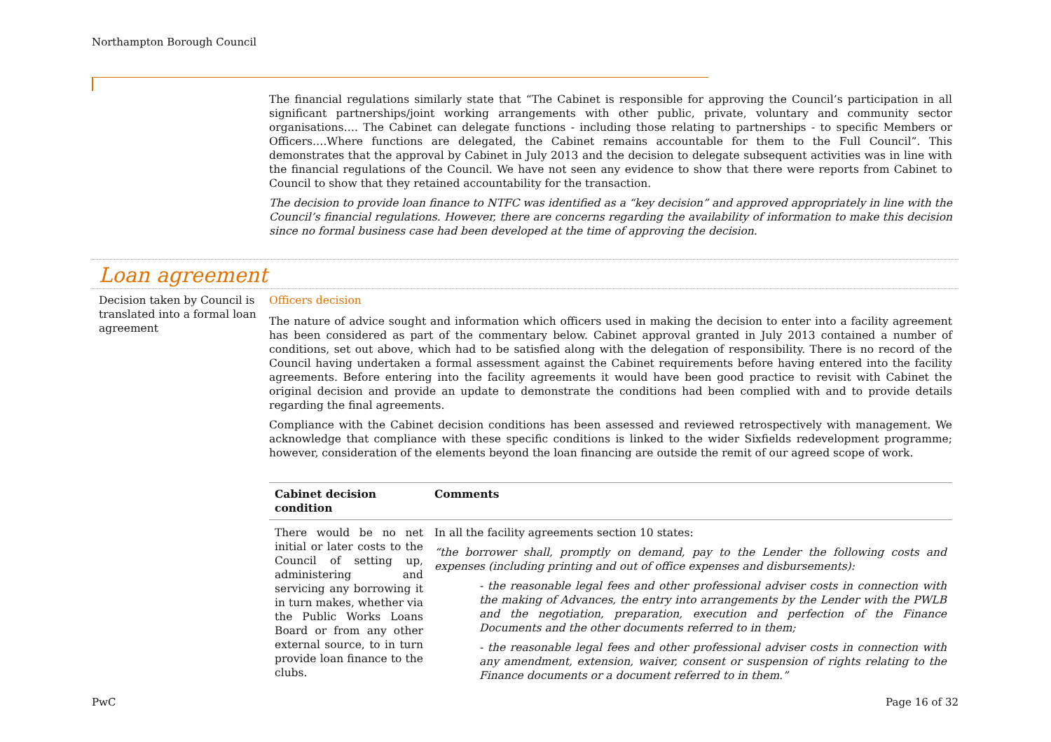Northampton Borough Council
The financial regulations similarly state that “The Cabinet is responsible for approving the Council’s participation in all significant partnerships/joint working arrangements with other public, private, voluntary and community sector organisations…. The Cabinet can delegate functions - including those relating to partnerships - to specific Members or Officers….Where functions are delegated, the Cabinet remains accountable for them to the Full Council”. This demonstrates that the approval by Cabinet in July 2013 and the decision to delegate subsequent activities was in line with the financial regulations of the Council. We have not seen any evidence to show that there were reports from Cabinet to Council to show that they retained accountability for the transaction.
The decision to provide loan finance to NTFC was identified as a “key decision” and approved appropriately in line with the Council’s financial regulations. However, there are concerns regarding the availability of information to make this decision since no formal business case had been developed at the time of approving the decision.
Loan agreement
Decision taken by Council is translated into a formal loan agreement
Officers decision
The nature of advice sought and information which officers used in making the decision to enter into a facility agreement has been considered as part of the commentary below. Cabinet approval granted in July 2013 contained a number of conditions, set out above, which had to be satisfied along with the delegation of responsibility. There is no record of the Council having undertaken a formal assessment against the Cabinet requirements before having entered into the facility agreements. Before entering into the facility agreements it would have been good practice to revisit with Cabinet the original decision and provide an update to demonstrate the conditions had been complied with and to provide details regarding the final agreements.
Compliance with the Cabinet decision conditions has been assessed and reviewed retrospectively with management. We acknowledge that compliance with these specific conditions is linked to the wider Sixfields redevelopment programme; however, consideration of the elements beyond the loan financing are outside the remit of our agreed scope of work.
| Cabinet decision condition | Comments |
| --- | --- |
| There would be no net initial or later costs to the Council of setting up, administering and servicing any borrowing it in turn makes, whether via the Public Works Loans Board or from any other external source, to in turn provide loan finance to the clubs. | In all the facility agreements section 10 states: “the borrower shall, promptly on demand, pay to the Lender the following costs and expenses (including printing and out of office expenses and disbursements): - the reasonable legal fees and other professional adviser costs in connection with the making of Advances, the entry into arrangements by the Lender with the PWLB and the negotiation, preparation, execution and perfection of the Finance Documents and the other documents referred to in them; - the reasonable legal fees and other professional adviser costs in connection with any amendment, extension, waiver, consent or suspension of rights relating to the Finance documents or a document referred to in them.” |
PwC Page 16 of 32